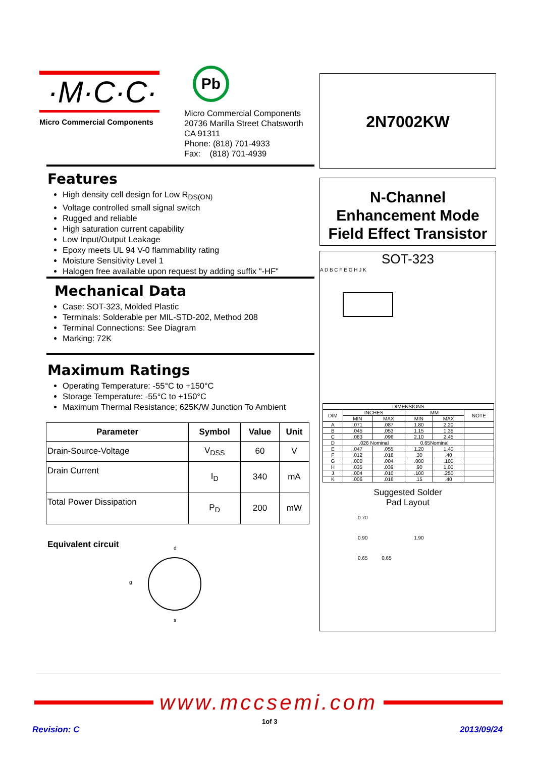·M·C·C·
Micro Commercial Components
Pb
Micro Commercial Components
20736 Marilla Street Chatsworth
CA 91311
Phone: (818) 701-4933
Fax: (818) 701-4939
Features
High density cell design for Low R<sub>DS(ON)</sub>
Voltage controlled small signal switch
Rugged and reliable
High saturation current capability
Low Input/Output Leakage
Epoxy meets UL 94 V-0 flammability rating
Moisture Sensitivity Level 1
Halogen free available upon request by adding suffix "-HF"
Mechanical Data
Case: SOT-323, Molded Plastic
Terminals: Solderable per MIL-STD-202, Method 208
Terminal Connections: See Diagram
Marking: 72K
Maximum Ratings
Operating Temperature: -55°C to +150°C
Storage Temperature: -55°C to +150°C
Maximum Thermal Resistance; 625K/W Junction To Ambient
| Parameter | Symbol | Value | Unit |
| --- | --- | --- | --- |
| Drain-Source-Voltage | V<sub>DSS</sub> | 60 | V |
| Drain Current | I<sub>D</sub> | 340 | mA |
| Total Power Dissipation | P<sub>D</sub> | 200 | mW |
Equivalent circuit
d
g
s
2N7002KW
N-Channel
Enhancement Mode
Field Effect Transistor
SOT-323
A D B C F E G H J K
| DIMENSIONS | | | | | |
| DIM | INCHES | | MM | | NOTE |
| | MIN | MAX | MIN | MAX | |
| A | .071 | .087 | 1.80 | 2.20 | |
| B | .045 | .053 | 1.15 | 1.35 | |
| C | .083 | .096 | 2.10 | 2.45 | |
| D | .026 Nominal | | 0.65Nominal | | |
| E | .047 | .055 | 1.20 | 1.40 | |
| F | .012 | .016 | .30 | .40 | |
| G | .000 | .004 | .000 | .100 | |
| H | .035 | .039 | .90 | 1.00 | |
| J | .004 | .010 | .100 | .250 | |
| K | .006 | .016 | .15 | .40 | |
Suggested Solder
Pad Layout
0.70
0.90 1.90
0.65 0.65
www.mccsemi.com
Revision: C 1of 3 2013/09/24